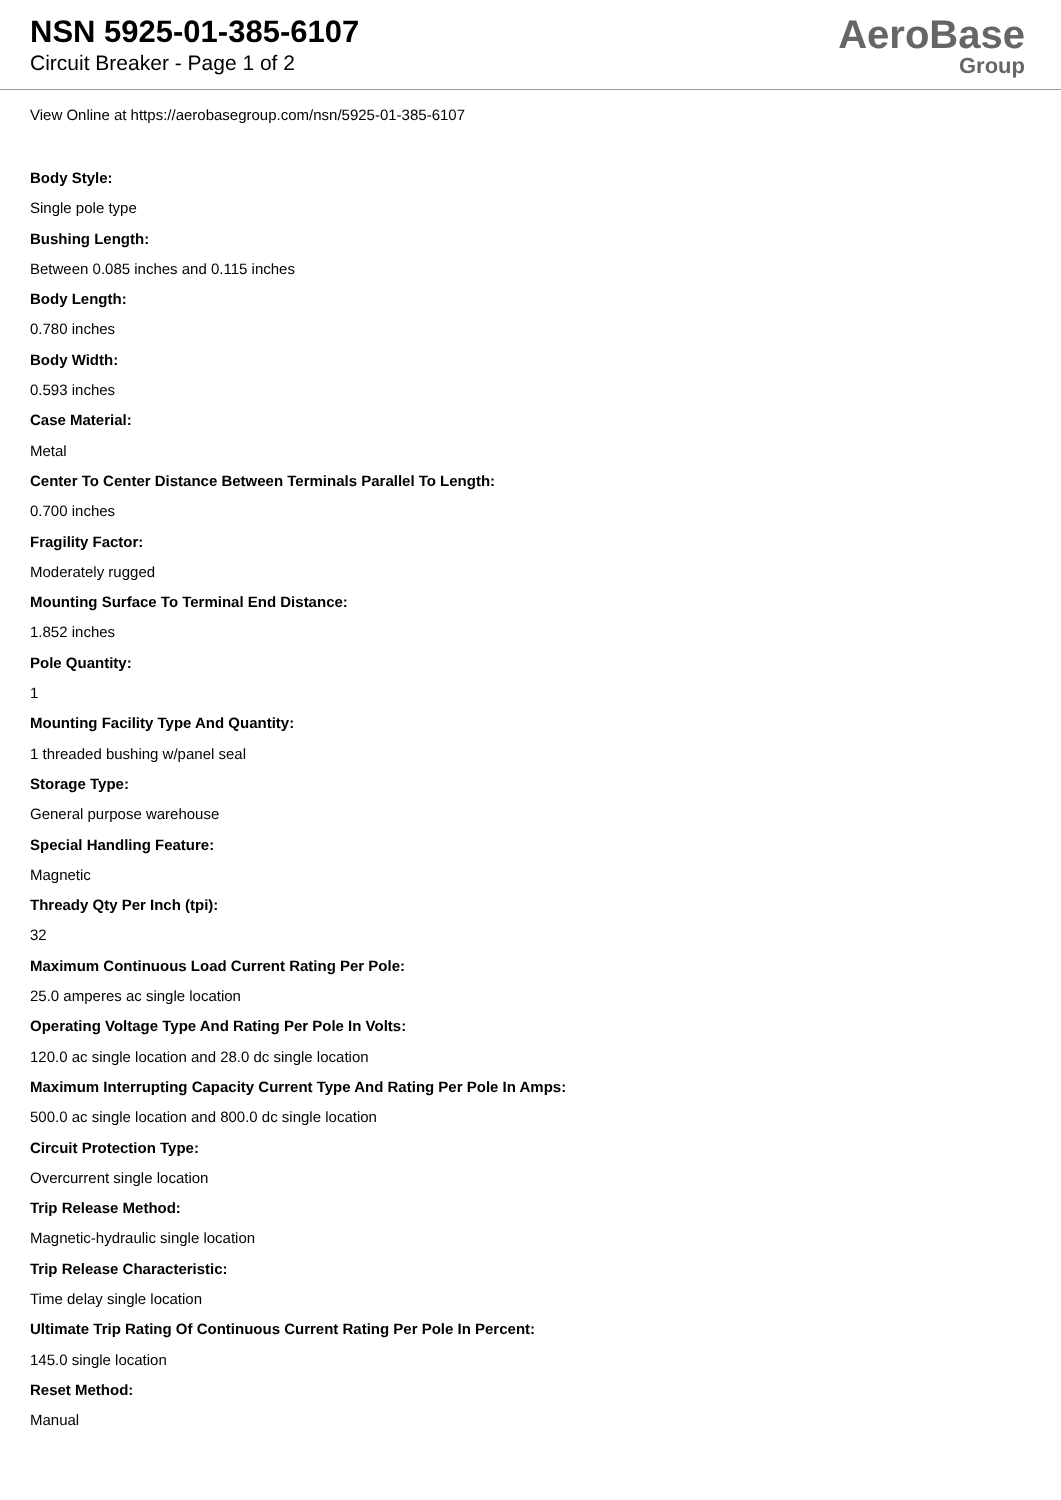NSN 5925-01-385-6107
Circuit Breaker - Page 1 of 2
AeroBase
Group
View Online at https://aerobasegroup.com/nsn/5925-01-385-6107
Body Style:
Single pole type
Bushing Length:
Between 0.085 inches and 0.115 inches
Body Length:
0.780 inches
Body Width:
0.593 inches
Case Material:
Metal
Center To Center Distance Between Terminals Parallel To Length:
0.700 inches
Fragility Factor:
Moderately rugged
Mounting Surface To Terminal End Distance:
1.852 inches
Pole Quantity:
1
Mounting Facility Type And Quantity:
1 threaded bushing w/panel seal
Storage Type:
General purpose warehouse
Special Handling Feature:
Magnetic
Thready Qty Per Inch (tpi):
32
Maximum Continuous Load Current Rating Per Pole:
25.0 amperes ac single location
Operating Voltage Type And Rating Per Pole In Volts:
120.0 ac single location and 28.0 dc single location
Maximum Interrupting Capacity Current Type And Rating Per Pole In Amps:
500.0 ac single location and 800.0 dc single location
Circuit Protection Type:
Overcurrent single location
Trip Release Method:
Magnetic-hydraulic single location
Trip Release Characteristic:
Time delay single location
Ultimate Trip Rating Of Continuous Current Rating Per Pole In Percent:
145.0 single location
Reset Method:
Manual